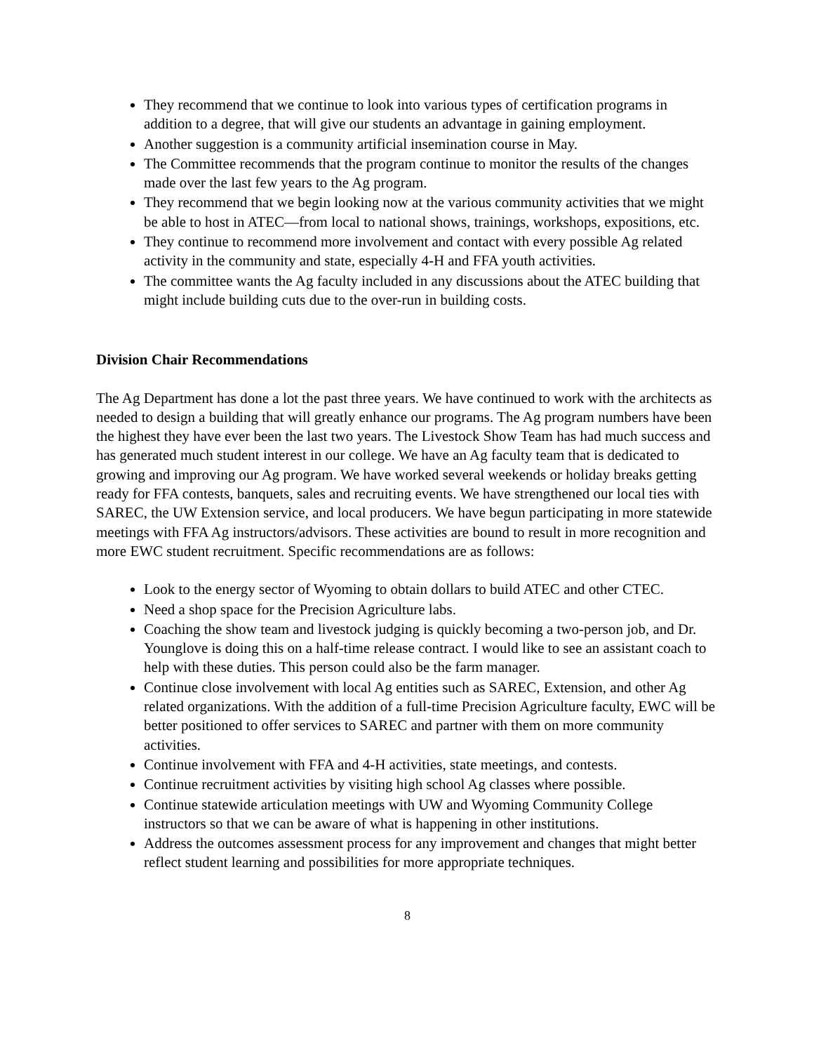They recommend that we continue to look into various types of certification programs in addition to a degree, that will give our students an advantage in gaining employment.
Another suggestion is a community artificial insemination course in May.
The Committee recommends that the program continue to monitor the results of the changes made over the last few years to the Ag program.
They recommend that we begin looking now at the various community activities that we might be able to host in ATEC—from local to national shows, trainings, workshops, expositions, etc.
They continue to recommend more involvement and contact with every possible Ag related activity in the community and state, especially 4-H and FFA youth activities.
The committee wants the Ag faculty included in any discussions about the ATEC building that might include building cuts due to the over-run in building costs.
Division Chair Recommendations
The Ag Department has done a lot the past three years. We have continued to work with the architects as needed to design a building that will greatly enhance our programs. The Ag program numbers have been the highest they have ever been the last two years. The Livestock Show Team has had much success and has generated much student interest in our college. We have an Ag faculty team that is dedicated to growing and improving our Ag program. We have worked several weekends or holiday breaks getting ready for FFA contests, banquets, sales and recruiting events. We have strengthened our local ties with SAREC, the UW Extension service, and local producers. We have begun participating in more statewide meetings with FFA Ag instructors/advisors. These activities are bound to result in more recognition and more EWC student recruitment. Specific recommendations are as follows:
Look to the energy sector of Wyoming to obtain dollars to build ATEC and other CTEC.
Need a shop space for the Precision Agriculture labs.
Coaching the show team and livestock judging is quickly becoming a two-person job, and Dr. Younglove is doing this on a half-time release contract. I would like to see an assistant coach to help with these duties. This person could also be the farm manager.
Continue close involvement with local Ag entities such as SAREC, Extension, and other Ag related organizations. With the addition of a full-time Precision Agriculture faculty, EWC will be better positioned to offer services to SAREC and partner with them on more community activities.
Continue involvement with FFA and 4-H activities, state meetings, and contests.
Continue recruitment activities by visiting high school Ag classes where possible.
Continue statewide articulation meetings with UW and Wyoming Community College instructors so that we can be aware of what is happening in other institutions.
Address the outcomes assessment process for any improvement and changes that might better reflect student learning and possibilities for more appropriate techniques.
8